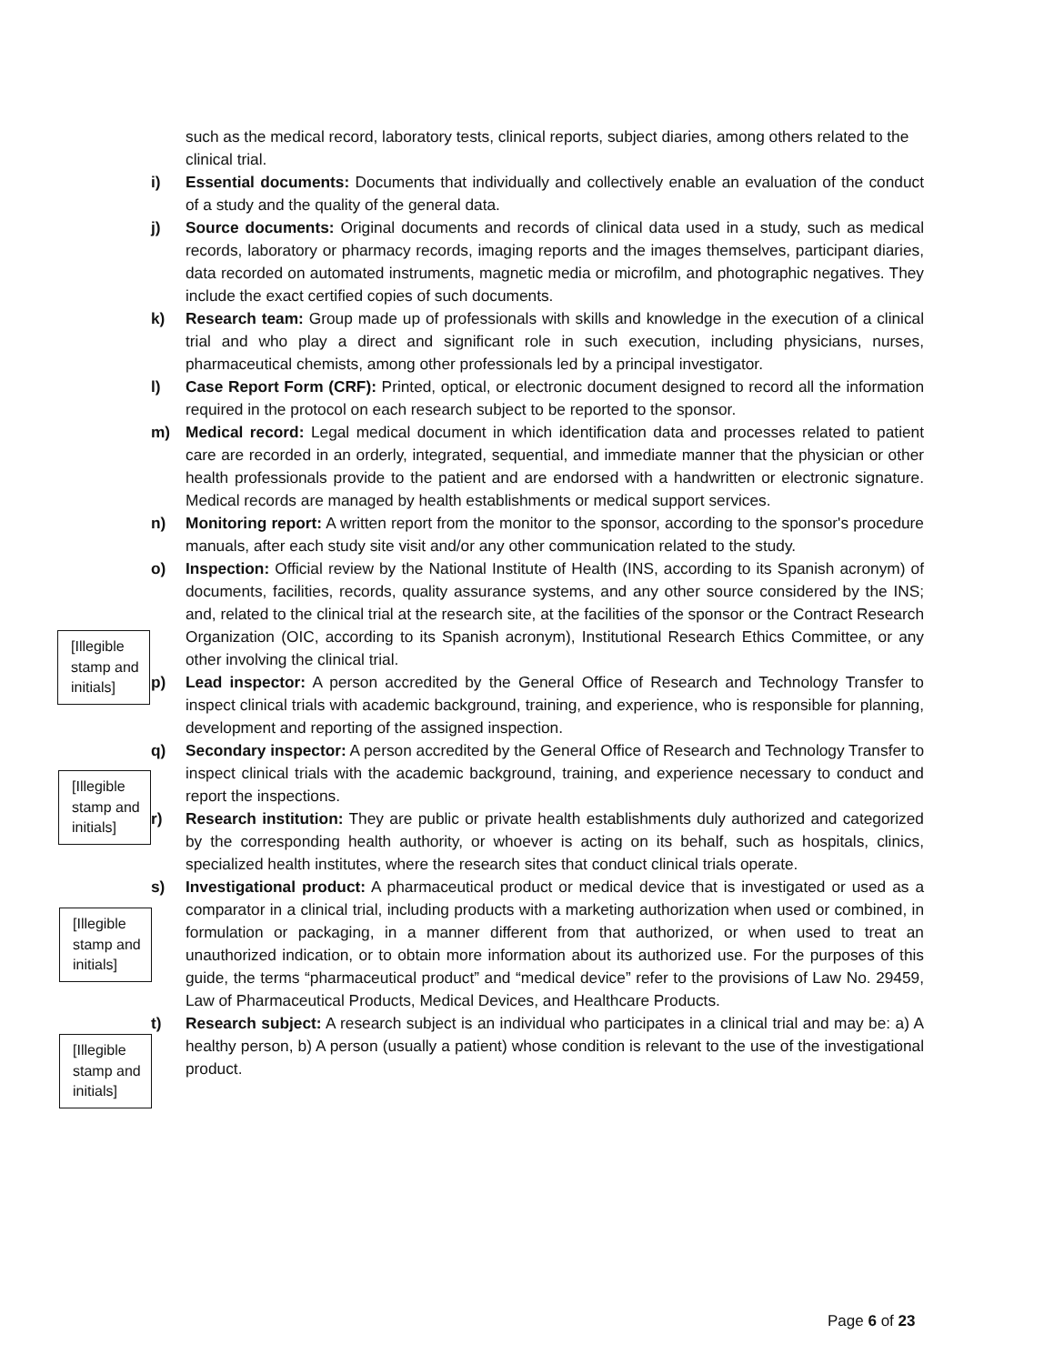such as the medical record, laboratory tests, clinical reports, subject diaries, among others related to the clinical trial.
i) Essential documents: Documents that individually and collectively enable an evaluation of the conduct of a study and the quality of the general data.
j) Source documents: Original documents and records of clinical data used in a study, such as medical records, laboratory or pharmacy records, imaging reports and the images themselves, participant diaries, data recorded on automated instruments, magnetic media or microfilm, and photographic negatives. They include the exact certified copies of such documents.
k) Research team: Group made up of professionals with skills and knowledge in the execution of a clinical trial and who play a direct and significant role in such execution, including physicians, nurses, pharmaceutical chemists, among other professionals led by a principal investigator.
l) Case Report Form (CRF): Printed, optical, or electronic document designed to record all the information required in the protocol on each research subject to be reported to the sponsor.
m) Medical record: Legal medical document in which identification data and processes related to patient care are recorded in an orderly, integrated, sequential, and immediate manner that the physician or other health professionals provide to the patient and are endorsed with a handwritten or electronic signature. Medical records are managed by health establishments or medical support services.
n) Monitoring report: A written report from the monitor to the sponsor, according to the sponsor's procedure manuals, after each study site visit and/or any other communication related to the study.
o) Inspection: Official review by the National Institute of Health (INS, according to its Spanish acronym) of documents, facilities, records, quality assurance systems, and any other source considered by the INS; and, related to the clinical trial at the research site, at the facilities of the sponsor or the Contract Research Organization (OIC, according to its Spanish acronym), Institutional Research Ethics Committee, or any other involving the clinical trial.
p) Lead inspector: A person accredited by the General Office of Research and Technology Transfer to inspect clinical trials with academic background, training, and experience, who is responsible for planning, development and reporting of the assigned inspection.
q) Secondary inspector: A person accredited by the General Office of Research and Technology Transfer to inspect clinical trials with the academic background, training, and experience necessary to conduct and report the inspections.
r) Research institution: They are public or private health establishments duly authorized and categorized by the corresponding health authority, or whoever is acting on its behalf, such as hospitals, clinics, specialized health institutes, where the research sites that conduct clinical trials operate.
s) Investigational product: A pharmaceutical product or medical device that is investigated or used as a comparator in a clinical trial, including products with a marketing authorization when used or combined, in formulation or packaging, in a manner different from that authorized, or when used to treat an unauthorized indication, or to obtain more information about its authorized use. For the purposes of this guide, the terms “pharmaceutical product” and “medical device” refer to the provisions of Law No. 29459, Law of Pharmaceutical Products, Medical Devices, and Healthcare Products.
t) Research subject: A research subject is an individual who participates in a clinical trial and may be: a) A healthy person, b) A person (usually a patient) whose condition is relevant to the use of the investigational product.
[Illegible stamp and initials]
[Illegible stamp and initials]
[Illegible stamp and initials]
[Illegible stamp and initials]
Page 6 of 23